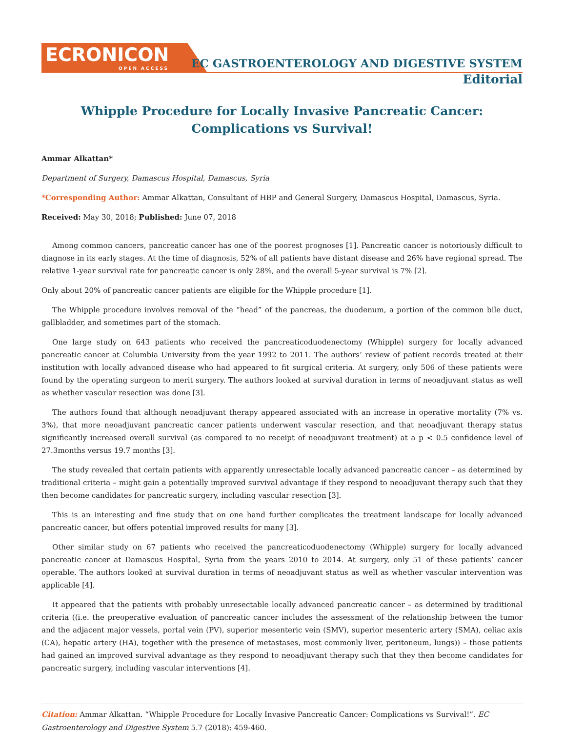ECRONICON
OPEN ACCESS
EC GASTROENTEROLOGY AND DIGESTIVE SYSTEM
Editorial
Whipple Procedure for Locally Invasive Pancreatic Cancer: Complications vs Survival!
Ammar Alkattan*
Department of Surgery, Damascus Hospital, Damascus, Syria
*Corresponding Author: Ammar Alkattan, Consultant of HBP and General Surgery, Damascus Hospital, Damascus, Syria.
Received: May 30, 2018; Published: June 07, 2018
Among common cancers, pancreatic cancer has one of the poorest prognoses [1]. Pancreatic cancer is notoriously difficult to diagnose in its early stages. At the time of diagnosis, 52% of all patients have distant disease and 26% have regional spread. The relative 1-year survival rate for pancreatic cancer is only 28%, and the overall 5-year survival is 7% [2].
Only about 20% of pancreatic cancer patients are eligible for the Whipple procedure [1].
The Whipple procedure involves removal of the “head” of the pancreas, the duodenum, a portion of the common bile duct, gallbladder, and sometimes part of the stomach.
One large study on 643 patients who received the pancreaticoduodenectomy (Whipple) surgery for locally advanced pancreatic cancer at Columbia University from the year 1992 to 2011. The authors’ review of patient records treated at their institution with locally advanced disease who had appeared to fit surgical criteria. At surgery, only 506 of these patients were found by the operating surgeon to merit surgery. The authors looked at survival duration in terms of neoadjuvant status as well as whether vascular resection was done [3].
The authors found that although neoadjuvant therapy appeared associated with an increase in operative mortality (7% vs. 3%), that more neoadjuvant pancreatic cancer patients underwent vascular resection, and that neoadjuvant therapy status significantly increased overall survival (as compared to no receipt of neoadjuvant treatment) at a p < 0.5 confidence level of 27.3months versus 19.7 months [3].
The study revealed that certain patients with apparently unresectable locally advanced pancreatic cancer – as determined by traditional criteria – might gain a potentially improved survival advantage if they respond to neoadjuvant therapy such that they then become candidates for pancreatic surgery, including vascular resection [3].
This is an interesting and fine study that on one hand further complicates the treatment landscape for locally advanced pancreatic cancer, but offers potential improved results for many [3].
Other similar study on 67 patients who received the pancreaticoduodenectomy (Whipple) surgery for locally advanced pancreatic cancer at Damascus Hospital, Syria from the years 2010 to 2014. At surgery, only 51 of these patients’ cancer operable. The authors looked at survival duration in terms of neoadjuvant status as well as whether vascular intervention was applicable [4].
It appeared that the patients with probably unresectable locally advanced pancreatic cancer – as determined by traditional criteria ((i.e. the preoperative evaluation of pancreatic cancer includes the assessment of the relationship between the tumor and the adjacent major vessels, portal vein (PV), superior mesenteric vein (SMV), superior mesenteric artery (SMA), celiac axis (CA), hepatic artery (HA), together with the presence of metastases, most commonly liver, peritoneum, lungs)) – those patients had gained an improved survival advantage as they respond to neoadjuvant therapy such that they then become candidates for pancreatic surgery, including vascular interventions [4].
Citation: Ammar Alkattan. “Whipple Procedure for Locally Invasive Pancreatic Cancer: Complications vs Survival!”. EC Gastroenterology and Digestive System 5.7 (2018): 459-460.